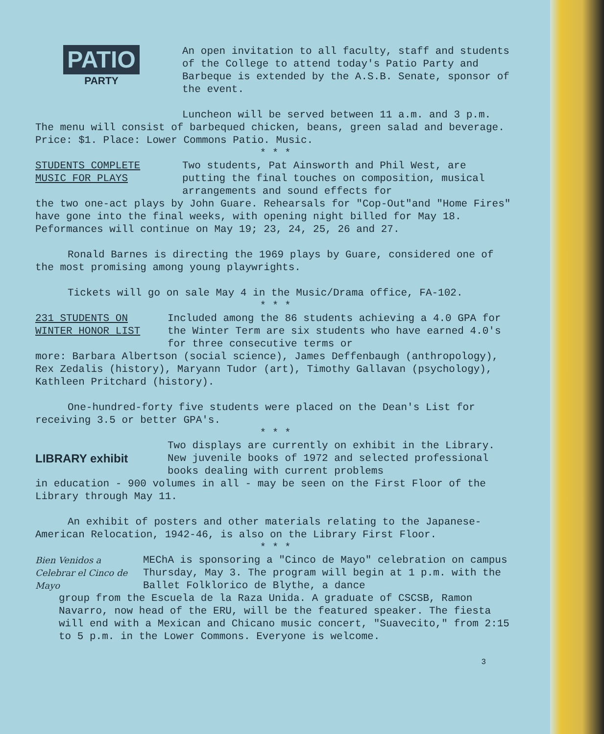PATIO
PARTY
An open invitation to all faculty, staff and students of the College to attend today's Patio Party and Barbeque is extended by the A.S.B. Senate, sponsor of the event.
Luncheon will be served between 11 a.m. and 3 p.m. The menu will consist of barbequed chicken, beans, green salad and beverage. Price: $1. Place: Lower Commons Patio. Music.
* * *
STUDENTS COMPLETE
MUSIC FOR PLAYS
Two students, Pat Ainsworth and Phil West, are putting the final touches on composition, musical arrangements and sound effects for
the two one-act plays by John Guare. Rehearsals for "Cop-Out"and "Home Fires" have gone into the final weeks, with opening night billed for May 18. Peformances will continue on May 19; 23, 24, 25, 26 and 27.
Ronald Barnes is directing the 1969 plays by Guare, considered one of the most promising among young playwrights.
Tickets will go on sale May 4 in the Music/Drama office, FA-102.
* * *
231 STUDENTS ON
WINTER HONOR LIST
Included among the 86 students achieving a 4.0 GPA for the Winter Term are six students who have earned 4.0's for three consecutive terms or
more: Barbara Albertson (social science), James Deffenbaugh (anthropology), Rex Zedalis (history), Maryann Tudor (art), Timothy Gallavan (psychology), Kathleen Pritchard (history).
One-hundred-forty five students were placed on the Dean's List for receiving 3.5 or better GPA's.
* * *
LIBRARY exhibit
Two displays are currently on exhibit in the Library. New juvenile books of 1972 and selected professional books dealing with current problems
in education - 900 volumes in all - may be seen on the First Floor of the Library through May 11.
An exhibit of posters and other materials relating to the Japanese-American Relocation, 1942-46, is also on the Library First Floor.
* * *
Bien Venidos a Celebrar el Cinco de Mayo
MEChA is sponsoring a "Cinco de Mayo" celebration on campus Thursday, May 3. The program will begin at 1 p.m. with the Ballet Folklorico de Blythe, a dance
group from the Escuela de la Raza Unida. A graduate of CSCSB, Ramon Navarro, now head of the ERU, will be the featured speaker. The fiesta will end with a Mexican and Chicano music concert, "Suavecito," from 2:15 to 5 p.m. in the Lower Commons. Everyone is welcome.
3